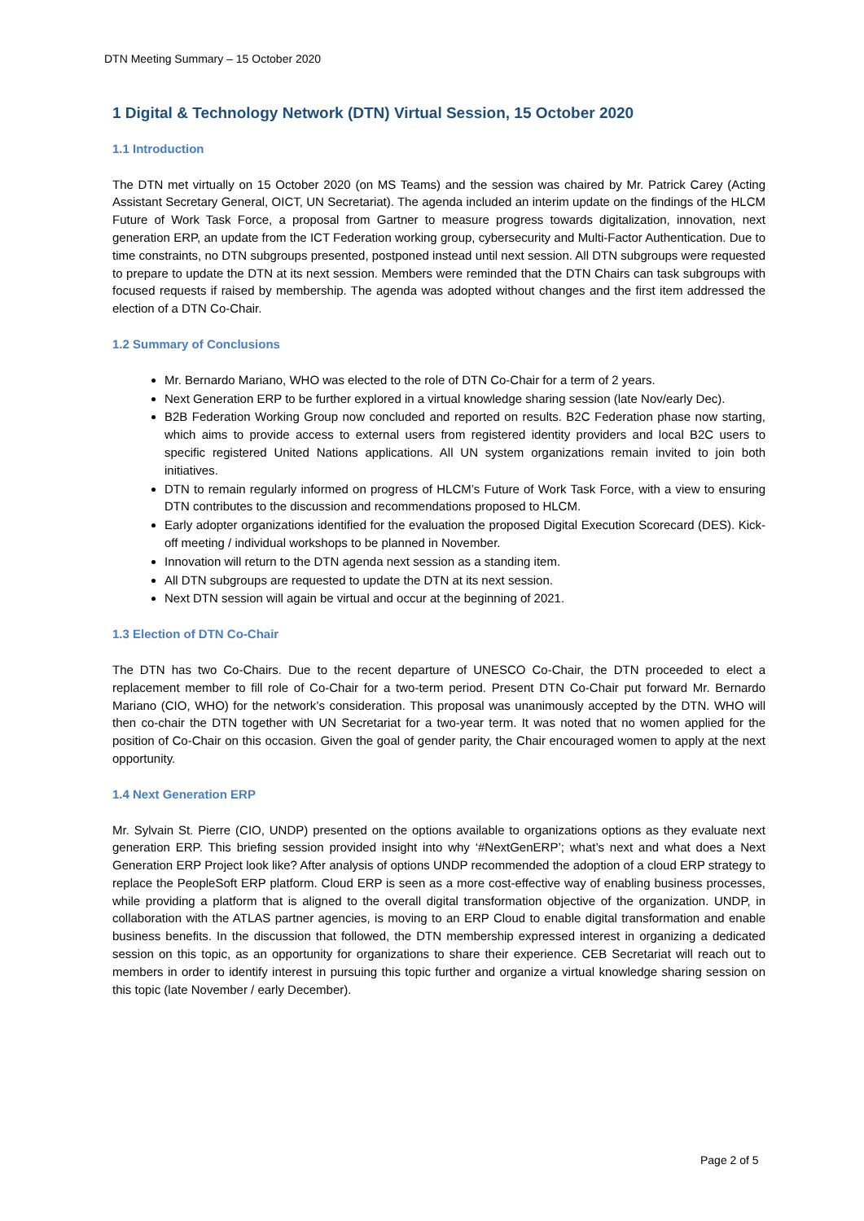DTN Meeting Summary – 15 October 2020
1 Digital & Technology Network (DTN) Virtual Session, 15 October 2020
1.1 Introduction
The DTN met virtually on 15 October 2020 (on MS Teams) and the session was chaired by Mr. Patrick Carey (Acting Assistant Secretary General, OICT, UN Secretariat). The agenda included an interim update on the findings of the HLCM Future of Work Task Force, a proposal from Gartner to measure progress towards digitalization, innovation, next generation ERP, an update from the ICT Federation working group, cybersecurity and Multi-Factor Authentication. Due to time constraints, no DTN subgroups presented, postponed instead until next session. All DTN subgroups were requested to prepare to update the DTN at its next session. Members were reminded that the DTN Chairs can task subgroups with focused requests if raised by membership. The agenda was adopted without changes and the first item addressed the election of a DTN Co-Chair.
1.2 Summary of Conclusions
Mr. Bernardo Mariano, WHO was elected to the role of DTN Co-Chair for a term of 2 years.
Next Generation ERP to be further explored in a virtual knowledge sharing session (late Nov/early Dec).
B2B Federation Working Group now concluded and reported on results. B2C Federation phase now starting, which aims to provide access to external users from registered identity providers and local B2C users to specific registered United Nations applications. All UN system organizations remain invited to join both initiatives.
DTN to remain regularly informed on progress of HLCM’s Future of Work Task Force, with a view to ensuring DTN contributes to the discussion and recommendations proposed to HLCM.
Early adopter organizations identified for the evaluation the proposed Digital Execution Scorecard (DES). Kick-off meeting / individual workshops to be planned in November.
Innovation will return to the DTN agenda next session as a standing item.
All DTN subgroups are requested to update the DTN at its next session.
Next DTN session will again be virtual and occur at the beginning of 2021.
1.3 Election of DTN Co-Chair
The DTN has two Co-Chairs. Due to the recent departure of UNESCO Co-Chair, the DTN proceeded to elect a replacement member to fill role of Co-Chair for a two-term period. Present DTN Co-Chair put forward Mr. Bernardo Mariano (CIO, WHO) for the network’s consideration. This proposal was unanimously accepted by the DTN. WHO will then co-chair the DTN together with UN Secretariat for a two-year term. It was noted that no women applied for the position of Co-Chair on this occasion. Given the goal of gender parity, the Chair encouraged women to apply at the next opportunity.
1.4 Next Generation ERP
Mr. Sylvain St. Pierre (CIO, UNDP) presented on the options available to organizations options as they evaluate next generation ERP. This briefing session provided insight into why ‘#NextGenERP’; what’s next and what does a Next Generation ERP Project look like? After analysis of options UNDP recommended the adoption of a cloud ERP strategy to replace the PeopleSoft ERP platform. Cloud ERP is seen as a more cost-effective way of enabling business processes, while providing a platform that is aligned to the overall digital transformation objective of the organization. UNDP, in collaboration with the ATLAS partner agencies, is moving to an ERP Cloud to enable digital transformation and enable business benefits. In the discussion that followed, the DTN membership expressed interest in organizing a dedicated session on this topic, as an opportunity for organizations to share their experience. CEB Secretariat will reach out to members in order to identify interest in pursuing this topic further and organize a virtual knowledge sharing session on this topic (late November / early December).
Page 2 of 5